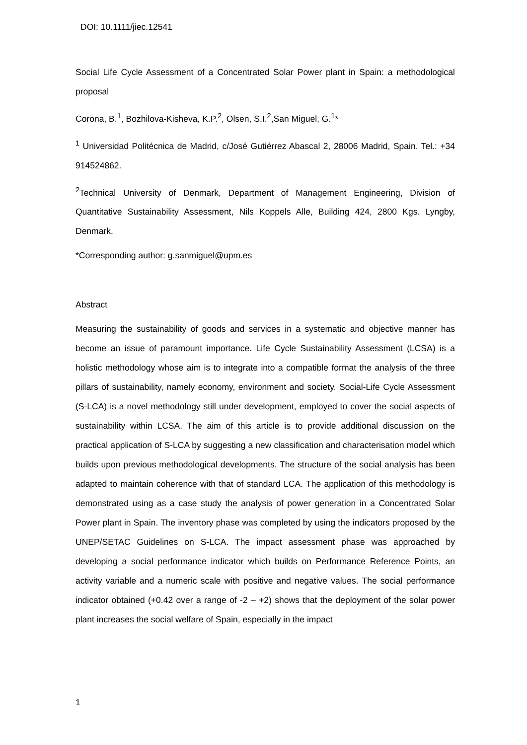DOI: 10.1111/jiec.12541
Social Life Cycle Assessment of a Concentrated Solar Power plant in Spain: a methodological proposal
Corona, B.<sup>1</sup>, Bozhilova-Kisheva, K.P.<sup>2</sup>, Olsen, S.I.<sup>2</sup>,San Miguel, G.<sup>1</sup>*
<sup>1</sup> Universidad Politécnica de Madrid, c/José Gutiérrez Abascal 2, 28006 Madrid, Spain. Tel.: +34 914524862.
<sup>2</sup> Technical University of Denmark, Department of Management Engineering, Division of Quantitative Sustainability Assessment, Nils Koppels Alle, Building 424, 2800 Kgs. Lyngby, Denmark.
*Corresponding author: g.sanmiguel@upm.es
Abstract
Measuring the sustainability of goods and services in a systematic and objective manner has become an issue of paramount importance. Life Cycle Sustainability Assessment (LCSA) is a holistic methodology whose aim is to integrate into a compatible format the analysis of the three pillars of sustainability, namely economy, environment and society. Social-Life Cycle Assessment (S-LCA) is a novel methodology still under development, employed to cover the social aspects of sustainability within LCSA. The aim of this article is to provide additional discussion on the practical application of S-LCA by suggesting a new classification and characterisation model which builds upon previous methodological developments. The structure of the social analysis has been adapted to maintain coherence with that of standard LCA. The application of this methodology is demonstrated using as a case study the analysis of power generation in a Concentrated Solar Power plant in Spain. The inventory phase was completed by using the indicators proposed by the UNEP/SETAC Guidelines on S-LCA. The impact assessment phase was approached by developing a social performance indicator which builds on Performance Reference Points, an activity variable and a numeric scale with positive and negative values. The social performance indicator obtained (+0.42 over a range of -2 – +2) shows that the deployment of the solar power plant increases the social welfare of Spain, especially in the impact
1